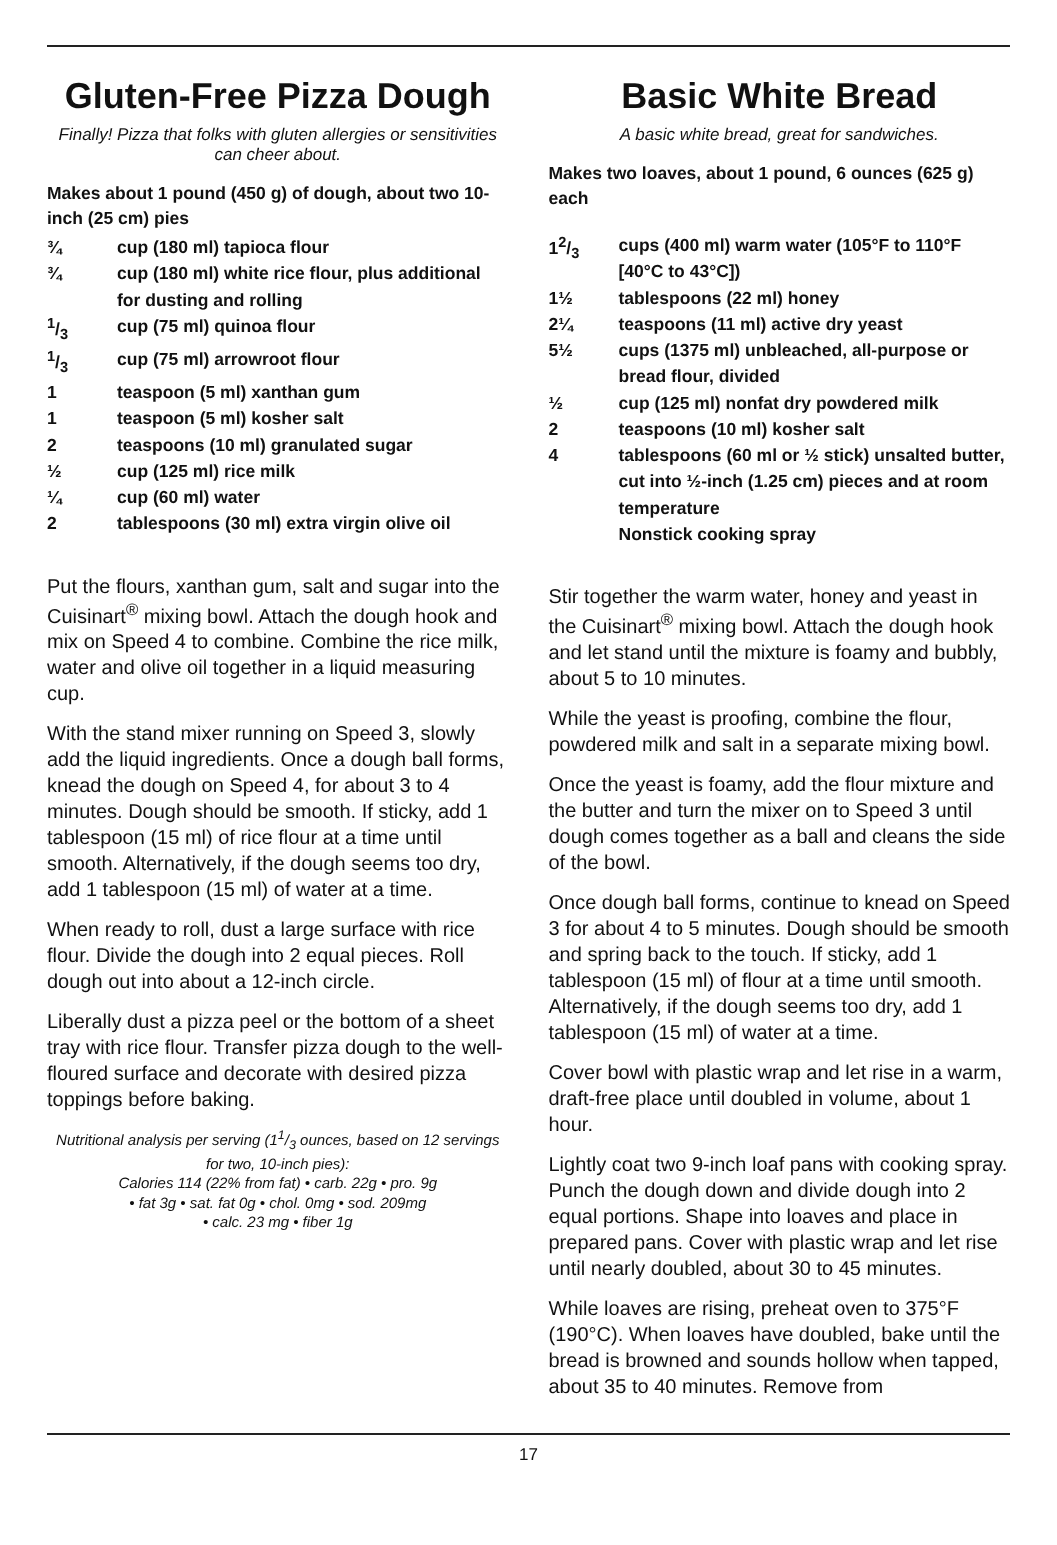Gluten-Free Pizza Dough
Finally! Pizza that folks with gluten allergies or sensitivities can cheer about.
Makes about 1 pound (450 g) of dough, about two 10-inch (25 cm) pies
¾ cup (180 ml) tapioca flour
¾ cup (180 ml) white rice flour, plus additional for dusting and rolling
1/3 cup (75 ml) quinoa flour
1/3 cup (75 ml) arrowroot flour
1 teaspoon (5 ml) xanthan gum
1 teaspoon (5 ml) kosher salt
2 teaspoons (10 ml) granulated sugar
½ cup (125 ml) rice milk
¼ cup (60 ml) water
2 tablespoons (30 ml) extra virgin olive oil
Put the flours, xanthan gum, salt and sugar into the Cuisinart<sup>®</sup> mixing bowl. Attach the dough hook and mix on Speed 4 to combine. Combine the rice milk, water and olive oil together in a liquid measuring cup.
With the stand mixer running on Speed 3, slowly add the liquid ingredients. Once a dough ball forms, knead the dough on Speed 4, for about 3 to 4 minutes. Dough should be smooth. If sticky, add 1 tablespoon (15 ml) of rice flour at a time until smooth. Alternatively, if the dough seems too dry, add 1 tablespoon (15 ml) of water at a time.
When ready to roll, dust a large surface with rice flour. Divide the dough into 2 equal pieces. Roll dough out into about a 12-inch circle.
Liberally dust a pizza peel or the bottom of a sheet tray with rice flour. Transfer pizza dough to the well-floured surface and decorate with desired pizza toppings before baking.
Nutritional analysis per serving (11/3 ounces, based on 12 servings for two, 10-inch pies):
Calories 114 (22% from fat) • carb. 22g • pro. 9g
• fat 3g • sat. fat 0g • chol. 0mg • sod. 209mg
• calc. 23 mg • fiber 1g
Basic White Bread
A basic white bread, great for sandwiches.
Makes two loaves, about 1 pound, 6 ounces (625 g) each
12/3 cups (400 ml) warm water (105°F to 110°F [40°C to 43°C])
1½ tablespoons (22 ml) honey
2¼ teaspoons (11 ml) active dry yeast
5½ cups (1375 ml) unbleached, all-purpose or bread flour, divided
½ cup (125 ml) nonfat dry powdered milk
2 teaspoons (10 ml) kosher salt
4 tablespoons (60 ml or ½ stick) unsalted butter, cut into ½-inch (1.25 cm) pieces and at room temperature
Nonstick cooking spray
Stir together the warm water, honey and yeast in the Cuisinart<sup>®</sup> mixing bowl. Attach the dough hook and let stand until the mixture is foamy and bubbly, about 5 to 10 minutes.
While the yeast is proofing, combine the flour, powdered milk and salt in a separate mixing bowl.
Once the yeast is foamy, add the flour mixture and the butter and turn the mixer on to Speed 3 until dough comes together as a ball and cleans the side of the bowl.
Once dough ball forms, continue to knead on Speed 3 for about 4 to 5 minutes. Dough should be smooth and spring back to the touch. If sticky, add 1 tablespoon (15 ml) of flour at a time until smooth. Alternatively, if the dough seems too dry, add 1 tablespoon (15 ml) of water at a time.
Cover bowl with plastic wrap and let rise in a warm, draft-free place until doubled in volume, about 1 hour.
Lightly coat two 9-inch loaf pans with cooking spray. Punch the dough down and divide dough into 2 equal portions. Shape into loaves and place in prepared pans. Cover with plastic wrap and let rise until nearly doubled, about 30 to 45 minutes.
While loaves are rising, preheat oven to 375°F (190°C). When loaves have doubled, bake until the bread is browned and sounds hollow when tapped, about 35 to 40 minutes. Remove from
17